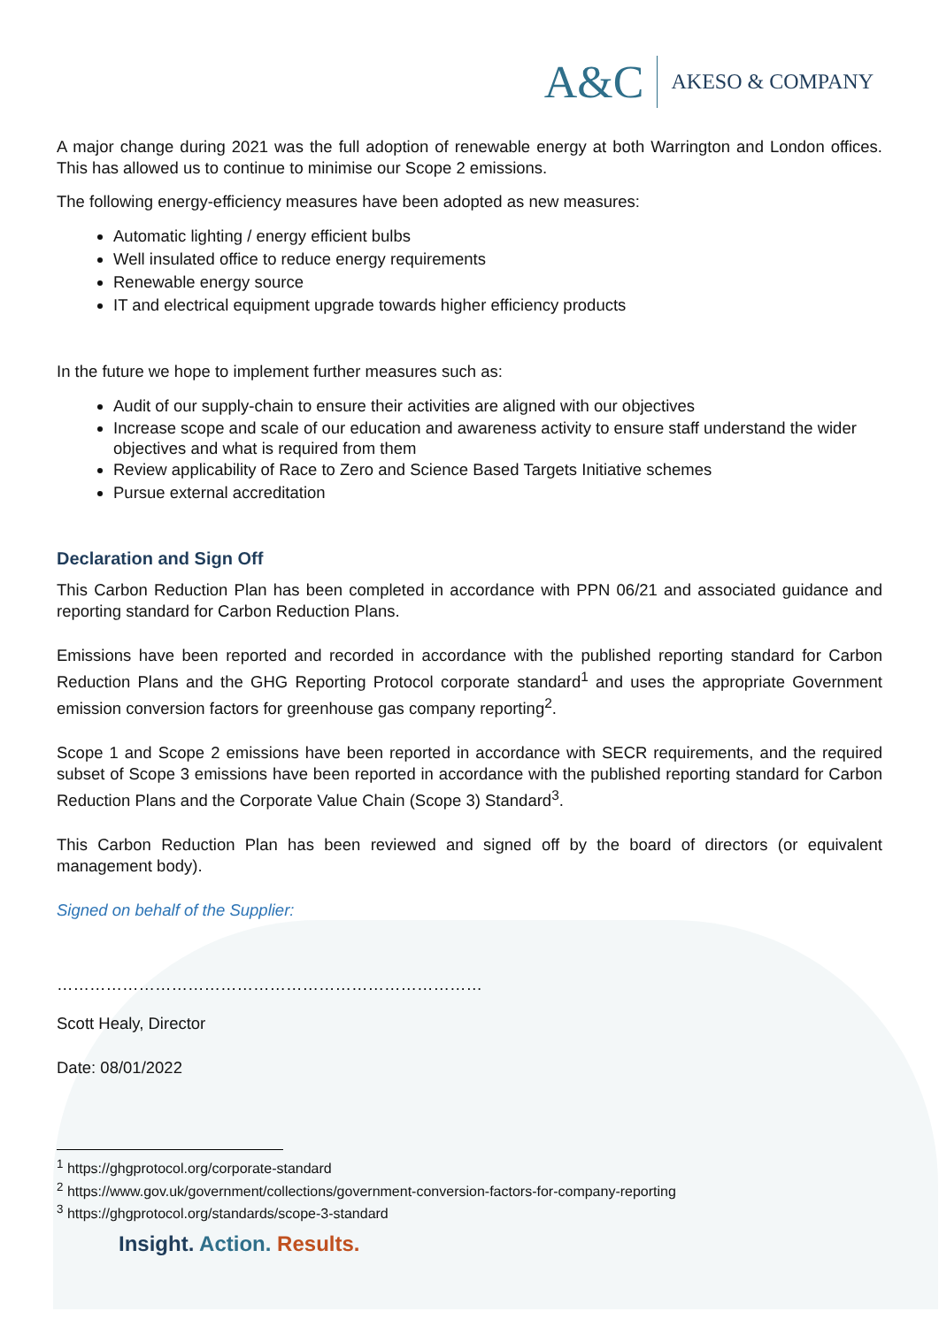A&C AKESO & COMPANY
A major change during 2021 was the full adoption of renewable energy at both Warrington and London offices. This has allowed us to continue to minimise our Scope 2 emissions.
The following energy-efficiency measures have been adopted as new measures:
Automatic lighting / energy efficient bulbs
Well insulated office to reduce energy requirements
Renewable energy source
IT and electrical equipment upgrade towards higher efficiency products
In the future we hope to implement further measures such as:
Audit of our supply-chain to ensure their activities are aligned with our objectives
Increase scope and scale of our education and awareness activity to ensure staff understand the wider objectives and what is required from them
Review applicability of Race to Zero and Science Based Targets Initiative schemes
Pursue external accreditation
Declaration and Sign Off
This Carbon Reduction Plan has been completed in accordance with PPN 06/21 and associated guidance and reporting standard for Carbon Reduction Plans.
Emissions have been reported and recorded in accordance with the published reporting standard for Carbon Reduction Plans and the GHG Reporting Protocol corporate standard<sup>1</sup> and uses the appropriate Government emission conversion factors for greenhouse gas company reporting<sup>2</sup>.
Scope 1 and Scope 2 emissions have been reported in accordance with SECR requirements, and the required subset of Scope 3 emissions have been reported in accordance with the published reporting standard for Carbon Reduction Plans and the Corporate Value Chain (Scope 3) Standard<sup>3</sup>.
This Carbon Reduction Plan has been reviewed and signed off by the board of directors (or equivalent management body).
Signed on behalf of the Supplier:
……………………………………………………………………
Scott Healy, Director
Date: 08/01/2022
<sup>1</sup> https://ghgprotocol.org/corporate-standard
<sup>2</sup> https://www.gov.uk/government/collections/government-conversion-factors-for-company-reporting
<sup>3</sup> https://ghgprotocol.org/standards/scope-3-standard
Insight. Action. Results.